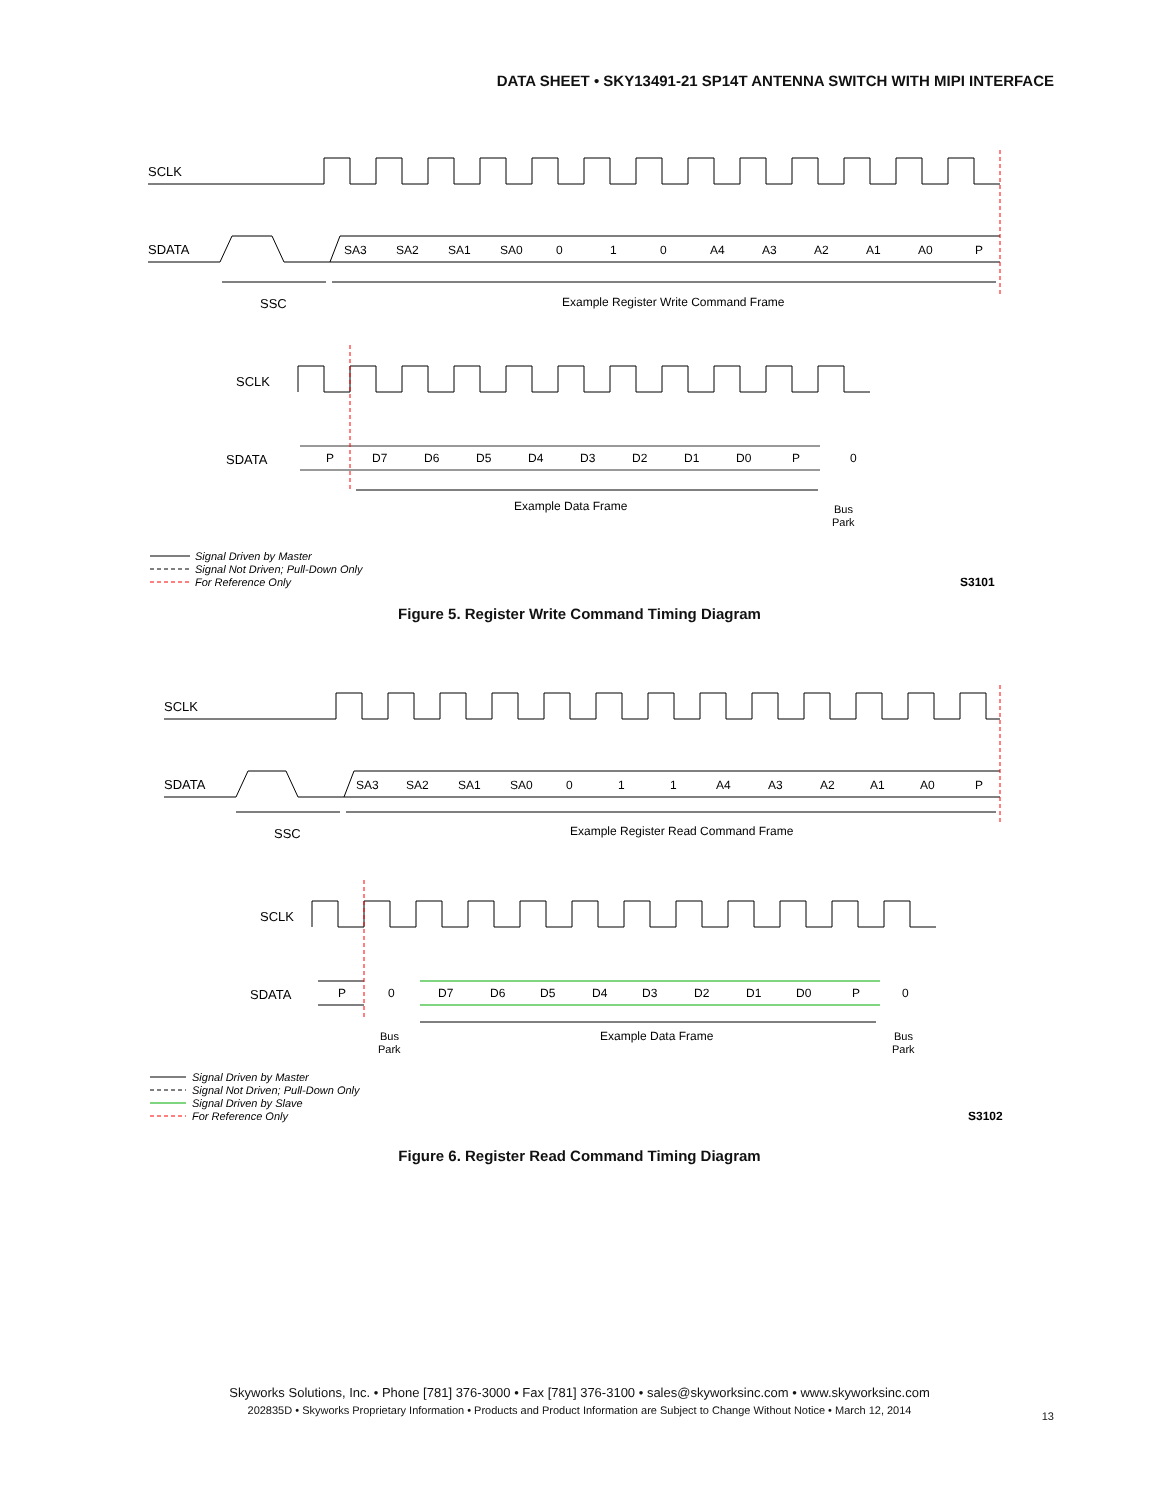DATA SHEET • SKY13491-21 SP14T ANTENNA SWITCH WITH MIPI INTERFACE
SCLK
SDATA
SA3
SA2
SA1
SA0
0
1
0
A4
A3
A2
A1
A0
P
SSC
Example Register Write Command Frame
SCLK
SDATA
P
D7
D6
D5
D4
D3
D2
D1
D0
P
0
Example Data Frame
Bus
Park
Signal Driven by Master
Signal Not Driven; Pull-Down Only
For Reference Only
S3101
Figure 5. Register Write Command Timing Diagram
SCLK
SDATA
SA3
SA2
SA1
SA0
0
1
1
A4
A3
A2
A1
A0
P
SSC
Example Register Read Command Frame
SCLK
SDATA
P
0
D7
D6
D5
D4
D3
D2
D1
D0
P
0
Bus
Park
Example Data Frame
Bus
Park
Signal Driven by Master
Signal Not Driven; Pull-Down Only
Signal Driven by Slave
For Reference Only
S3102
Figure 6. Register Read Command Timing Diagram
Skyworks Solutions, Inc. • Phone [781] 376-3000 • Fax [781] 376-3100 • sales@skyworksinc.com • www.skyworksinc.com
202835D • Skyworks Proprietary Information • Products and Product Information are Subject to Change Without Notice • March 12, 2014
13